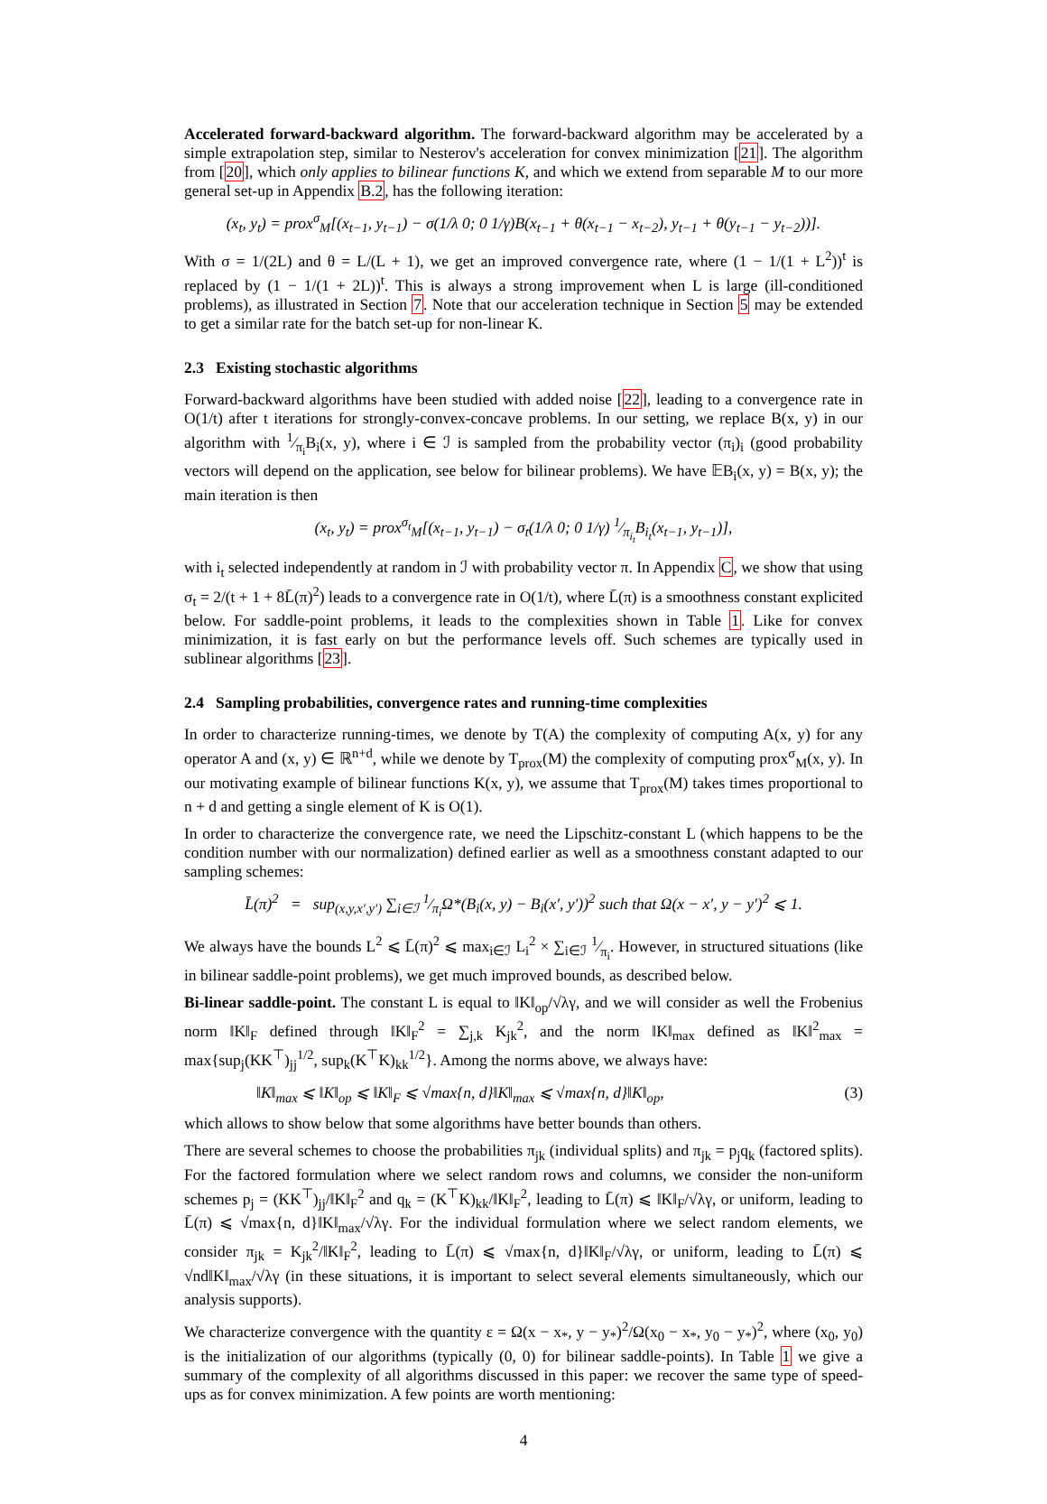Accelerated forward-backward algorithm. The forward-backward algorithm may be accelerated by a simple extrapolation step, similar to Nesterov's acceleration for convex minimization [21]. The algorithm from [20], which only applies to bilinear functions K, and which we extend from separable M to our more general set-up in Appendix B.2, has the following iteration:
(x<sub>t</sub>, y<sub>t</sub>) = prox<sup>σ</sup><sub>M</sub>[(x<sub>t−1</sub>, y<sub>t−1</sub>) − σ(1/λ 0; 0 1/γ)B(x<sub>t−1</sub> + θ(x<sub>t−1</sub> − x<sub>t−2</sub>), y<sub>t−1</sub> + θ(y<sub>t−1</sub> − y<sub>t−2</sub>))].
With σ = 1/(2L) and θ = L/(L + 1), we get an improved convergence rate, where (1 − 1/(1 + L<sup>2</sup>))<sup>t</sup> is replaced by (1 − 1/(1 + 2L))<sup>t</sup>. This is always a strong improvement when L is large (ill-conditioned problems), as illustrated in Section 7. Note that our acceleration technique in Section 5 may be extended to get a similar rate for the batch set-up for non-linear K.
2.3 Existing stochastic algorithms
Forward-backward algorithms have been studied with added noise [22], leading to a convergence rate in O(1/t) after t iterations for strongly-convex-concave problems. In our setting, we replace B(x, y) in our algorithm with 1⁄π<sub>i</sub>B<sub>i</sub>(x, y), where i ∈ ℐ is sampled from the probability vector (π<sub>i</sub>)<sub>i</sub> (good probability vectors will depend on the application, see below for bilinear problems). We have 𝔼B<sub>i</sub>(x, y) = B(x, y); the main iteration is then
(x<sub>t</sub>, y<sub>t</sub>) = prox<sup>σ<sub>t</sub></sup><sub>M</sub>[(x<sub>t−1</sub>, y<sub>t−1</sub>) − σ<sub>t</sub>(1/λ 0; 0 1/γ) 1⁄π<sub>i<sub>t</sub></sub>B<sub>i<sub>t</sub></sub>(x<sub>t−1</sub>, y<sub>t−1</sub>)],
with i<sub>t</sub> selected independently at random in ℐ with probability vector π. In Appendix C, we show that using σ<sub>t</sub> = 2/(t + 1 + 8L̄(π)<sup>2</sup>) leads to a convergence rate in O(1/t), where L̄(π) is a smoothness constant explicited below. For saddle-point problems, it leads to the complexities shown in Table 1. Like for convex minimization, it is fast early on but the performance levels off. Such schemes are typically used in sublinear algorithms [23].
2.4 Sampling probabilities, convergence rates and running-time complexities
In order to characterize running-times, we denote by T(A) the complexity of computing A(x, y) for any operator A and (x, y) ∈ ℝ<sup>n+d</sup>, while we denote by T<sub>prox</sub>(M) the complexity of computing prox<sup>σ</sup><sub>M</sub>(x, y). In our motivating example of bilinear functions K(x, y), we assume that T<sub>prox</sub>(M) takes times proportional to n + d and getting a single element of K is O(1).
In order to characterize the convergence rate, we need the Lipschitz-constant L (which happens to be the condition number with our normalization) defined earlier as well as a smoothness constant adapted to our sampling schemes:
L̄(π)<sup>2</sup> = sup<sub>(x,y,x′,y′)</sub> ∑<sub>i∈ℐ</sub> 1⁄π<sub>i</sub>Ω*(B<sub>i</sub>(x, y) − B<sub>i</sub>(x′, y′))<sup>2</sup> such that Ω(x − x′, y − y′)<sup>2</sup> ⩽ 1.
We always have the bounds L<sup>2</sup> ⩽ L̄(π)<sup>2</sup> ⩽ max<sub>i∈ℐ</sub> L<sub>i</sub><sup>2</sup> × ∑<sub>i∈ℐ</sub> 1⁄π<sub>i</sub>. However, in structured situations (like in bilinear saddle-point problems), we get much improved bounds, as described below.
Bi-linear saddle-point. The constant L is equal to ‖K‖<sub>op</sub>/√λγ, and we will consider as well the Frobenius norm ‖K‖<sub>F</sub> defined through ‖K‖<sub>F</sub><sup>2</sup> = ∑<sub>j,k</sub> K<sub>jk</sub><sup>2</sup>, and the norm ‖K‖<sub>max</sub> defined as ‖K‖<sup>2</sup><sub>max</sub> = max{sup<sub>j</sub>(KK<sup>⊤</sup>)<sub>jj</sub><sup>1/2</sup>, sup<sub>k</sub>(K<sup>⊤</sup>K)<sub>kk</sub><sup>1/2</sup>}. Among the norms above, we always have:
‖K‖<sub>max</sub> ⩽ ‖K‖<sub>op</sub> ⩽ ‖K‖<sub>F</sub> ⩽ √max{n, d}‖K‖<sub>max</sub> ⩽ √max{n, d}‖K‖<sub>op</sub>, (3)
which allows to show below that some algorithms have better bounds than others.
There are several schemes to choose the probabilities π<sub>jk</sub> (individual splits) and π<sub>jk</sub> = p<sub>j</sub>q<sub>k</sub> (factored splits). For the factored formulation where we select random rows and columns, we consider the non-uniform schemes p<sub>j</sub> = (KK<sup>⊤</sup>)<sub>jj</sub>/‖K‖<sub>F</sub><sup>2</sup> and q<sub>k</sub> = (K<sup>⊤</sup>K)<sub>kk</sub>/‖K‖<sub>F</sub><sup>2</sup>, leading to L̄(π) ⩽ ‖K‖<sub>F</sub>/√λγ, or uniform, leading to L̄(π) ⩽ √max{n, d}‖K‖<sub>max</sub>/√λγ. For the individual formulation where we select random elements, we consider π<sub>jk</sub> = K<sub>jk</sub><sup>2</sup>/‖K‖<sub>F</sub><sup>2</sup>, leading to L̄(π) ⩽ √max{n, d}‖K‖<sub>F</sub>/√λγ, or uniform, leading to L̄(π) ⩽ √nd‖K‖<sub>max</sub>/√λγ (in these situations, it is important to select several elements simultaneously, which our analysis supports).
We characterize convergence with the quantity ε = Ω(x − x<sub>*</sub>, y − y<sub>*</sub>)<sup>2</sup>/Ω(x<sub>0</sub> − x<sub>*</sub>, y<sub>0</sub> − y<sub>*</sub>)<sup>2</sup>, where (x<sub>0</sub>, y<sub>0</sub>) is the initialization of our algorithms (typically (0, 0) for bilinear saddle-points). In Table 1 we give a summary of the complexity of all algorithms discussed in this paper: we recover the same type of speed-ups as for convex minimization. A few points are worth mentioning:
4